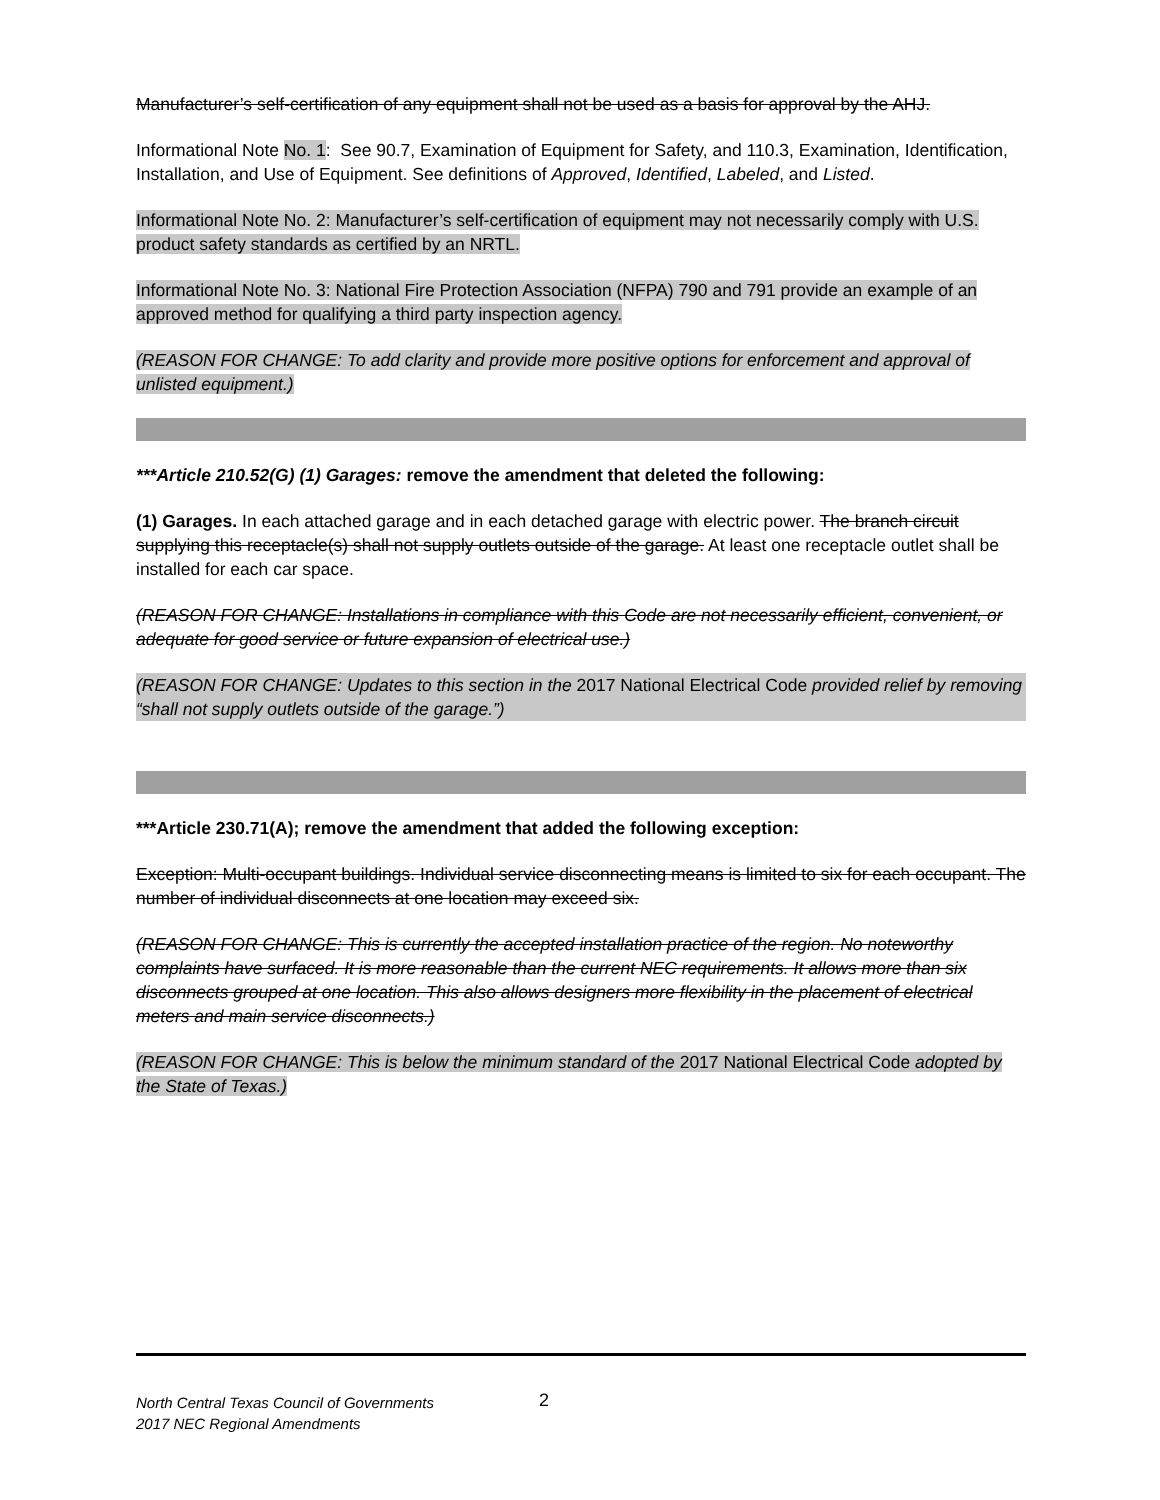Manufacturer’s self-certification of any equipment shall not be used as a basis for approval by the AHJ.
Informational Note No. 1: See 90.7, Examination of Equipment for Safety, and 110.3, Examination, Identification, Installation, and Use of Equipment. See definitions of Approved, Identified, Labeled, and Listed.
Informational Note No. 2: Manufacturer’s self-certification of equipment may not necessarily comply with U.S. product safety standards as certified by an NRTL.
Informational Note No. 3: National Fire Protection Association (NFPA) 790 and 791 provide an example of an approved method for qualifying a third party inspection agency.
(REASON FOR CHANGE: To add clarity and provide more positive options for enforcement and approval of unlisted equipment.)
***Article 210.52(G) (1) Garages: remove the amendment that deleted the following:
(1) Garages. In each attached garage and in each detached garage with electric power. The branch circuit supplying this receptacle(s) shall not supply outlets outside of the garage. At least one receptacle outlet shall be installed for each car space.
(REASON FOR CHANGE: Installations in compliance with this Code are not necessarily efficient, convenient, or adequate for good service or future expansion of electrical use.)
(REASON FOR CHANGE: Updates to this section in the 2017 National Electrical Code provided relief by removing “shall not supply outlets outside of the garage.”)
***Article 230.71(A); remove the amendment that added the following exception:
Exception: Multi-occupant buildings. Individual service disconnecting means is limited to six for each occupant. The number of individual disconnects at one location may exceed six.
(REASON FOR CHANGE: This is currently the accepted installation practice of the region. No noteworthy complaints have surfaced. It is more reasonable than the current NEC requirements. It allows more than six disconnects grouped at one location. This also allows designers more flexibility in the placement of electrical meters and main service disconnects.)
(REASON FOR CHANGE: This is below the minimum standard of the 2017 National Electrical Code adopted by the State of Texas.)
North Central Texas Council of Governments 2
2017 NEC Regional Amendments